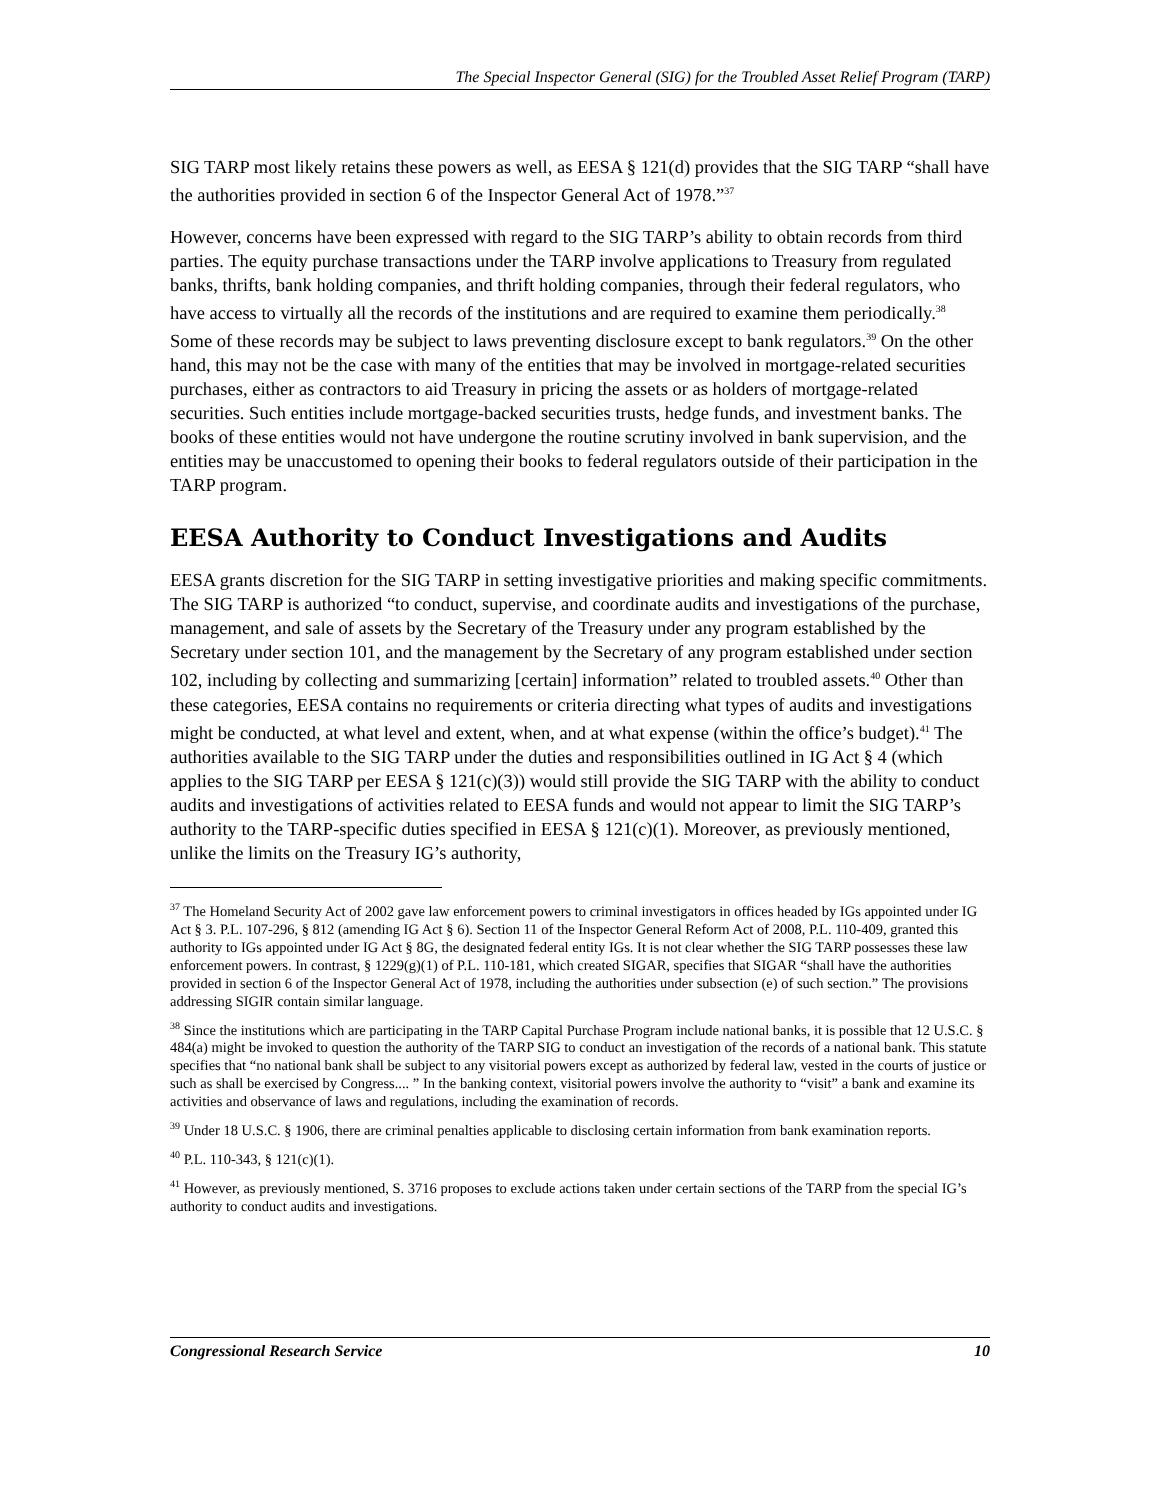The Special Inspector General (SIG) for the Troubled Asset Relief Program (TARP)
SIG TARP most likely retains these powers as well, as EESA § 121(d) provides that the SIG TARP “shall have the authorities provided in section 6 of the Inspector General Act of 1978.”<sup>37</sup>
However, concerns have been expressed with regard to the SIG TARP’s ability to obtain records from third parties. The equity purchase transactions under the TARP involve applications to Treasury from regulated banks, thrifts, bank holding companies, and thrift holding companies, through their federal regulators, who have access to virtually all the records of the institutions and are required to examine them periodically.<sup>38</sup> Some of these records may be subject to laws preventing disclosure except to bank regulators.<sup>39</sup> On the other hand, this may not be the case with many of the entities that may be involved in mortgage-related securities purchases, either as contractors to aid Treasury in pricing the assets or as holders of mortgage-related securities. Such entities include mortgage-backed securities trusts, hedge funds, and investment banks. The books of these entities would not have undergone the routine scrutiny involved in bank supervision, and the entities may be unaccustomed to opening their books to federal regulators outside of their participation in the TARP program.
EESA Authority to Conduct Investigations and Audits
EESA grants discretion for the SIG TARP in setting investigative priorities and making specific commitments. The SIG TARP is authorized “to conduct, supervise, and coordinate audits and investigations of the purchase, management, and sale of assets by the Secretary of the Treasury under any program established by the Secretary under section 101, and the management by the Secretary of any program established under section 102, including by collecting and summarizing [certain] information” related to troubled assets.<sup>40</sup> Other than these categories, EESA contains no requirements or criteria directing what types of audits and investigations might be conducted, at what level and extent, when, and at what expense (within the office’s budget).<sup>41</sup> The authorities available to the SIG TARP under the duties and responsibilities outlined in IG Act § 4 (which applies to the SIG TARP per EESA § 121(c)(3)) would still provide the SIG TARP with the ability to conduct audits and investigations of activities related to EESA funds and would not appear to limit the SIG TARP’s authority to the TARP-specific duties specified in EESA § 121(c)(1). Moreover, as previously mentioned, unlike the limits on the Treasury IG’s authority,
<sup>37</sup> The Homeland Security Act of 2002 gave law enforcement powers to criminal investigators in offices headed by IGs appointed under IG Act § 3. P.L. 107-296, § 812 (amending IG Act § 6). Section 11 of the Inspector General Reform Act of 2008, P.L. 110-409, granted this authority to IGs appointed under IG Act § 8G, the designated federal entity IGs. It is not clear whether the SIG TARP possesses these law enforcement powers. In contrast, § 1229(g)(1) of P.L. 110-181, which created SIGAR, specifies that SIGAR “shall have the authorities provided in section 6 of the Inspector General Act of 1978, including the authorities under subsection (e) of such section.” The provisions addressing SIGIR contain similar language.
<sup>38</sup> Since the institutions which are participating in the TARP Capital Purchase Program include national banks, it is possible that 12 U.S.C. § 484(a) might be invoked to question the authority of the TARP SIG to conduct an investigation of the records of a national bank. This statute specifies that “no national bank shall be subject to any visitorial powers except as authorized by federal law, vested in the courts of justice or such as shall be exercised by Congress.... ” In the banking context, visitorial powers involve the authority to “visit” a bank and examine its activities and observance of laws and regulations, including the examination of records.
<sup>39</sup> Under 18 U.S.C. § 1906, there are criminal penalties applicable to disclosing certain information from bank examination reports.
<sup>40</sup> P.L. 110-343, § 121(c)(1).
<sup>41</sup> However, as previously mentioned, S. 3716 proposes to exclude actions taken under certain sections of the TARP from the special IG’s authority to conduct audits and investigations.
Congressional Research Service 10